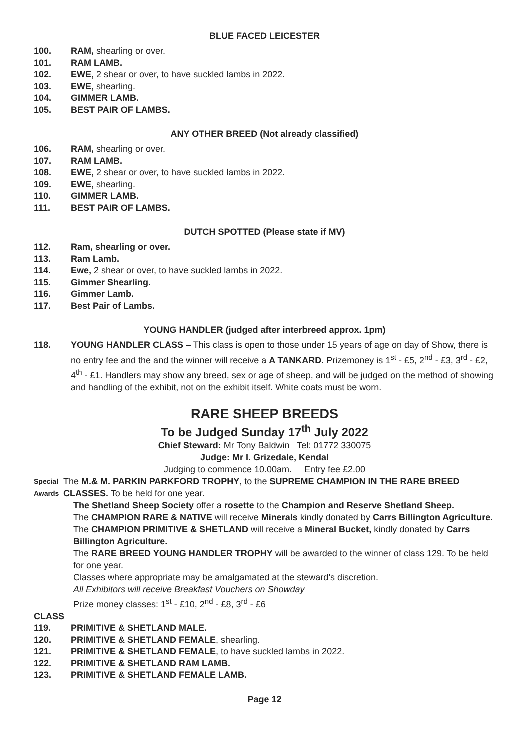BLUE FACED LEICESTER
100. RAM, shearling or over.
101. RAM LAMB.
102. EWE, 2 shear or over, to have suckled lambs in 2022.
103. EWE, shearling.
104. GIMMER LAMB.
105. BEST PAIR OF LAMBS.
ANY OTHER BREED (Not already classified)
106. RAM, shearling or over.
107. RAM LAMB.
108. EWE, 2 shear or over, to have suckled lambs in 2022.
109. EWE, shearling.
110. GIMMER LAMB.
111. BEST PAIR OF LAMBS.
DUTCH SPOTTED (Please state if MV)
112. Ram, shearling or over.
113. Ram Lamb.
114. Ewe, 2 shear or over, to have suckled lambs in 2022.
115. Gimmer Shearling.
116. Gimmer Lamb.
117. Best Pair of Lambs.
YOUNG HANDLER (judged after interbreed approx. 1pm)
118. YOUNG HANDLER CLASS – This class is open to those under 15 years of age on day of Show, there is no entry fee and the and the winner will receive a A TANKARD. Prizemoney is 1<sup>st</sup> - £5, 2<sup>nd</sup> - £3, 3<sup>rd</sup> - £2, 4<sup>th</sup> - £1. Handlers may show any breed, sex or age of sheep, and will be judged on the method of showing and handling of the exhibit, not on the exhibit itself. White coats must be worn.
RARE SHEEP BREEDS
To be Judged Sunday 17<sup>th</sup> July 2022
Chief Steward: Mr Tony Baldwin Tel: 01772 330075
Judge: Mr I. Grizedale, Kendal
Judging to commence 10.00am. Entry fee £2.00
Special Awards The M.& M. PARKIN PARKFORD TROPHY, to the SUPREME CHAMPION IN THE RARE BREED CLASSES. To be held for one year.
The Shetland Sheep Society offer a rosette to the Champion and Reserve Shetland Sheep.
The CHAMPION RARE & NATIVE will receive Minerals kindly donated by Carrs Billington Agriculture.
The CHAMPION PRIMITIVE & SHETLAND will receive a Mineral Bucket, kindly donated by Carrs Billington Agriculture.
The RARE BREED YOUNG HANDLER TROPHY will be awarded to the winner of class 129. To be held for one year.
Classes where appropriate may be amalgamated at the steward’s discretion.
All Exhibitors will receive Breakfast Vouchers on Showday
Prize money classes: 1<sup>st</sup> - £10, 2<sup>nd</sup> - £8, 3<sup>rd</sup> - £6
CLASS
119. PRIMITIVE & SHETLAND MALE.
120. PRIMITIVE & SHETLAND FEMALE, shearling.
121. PRIMITIVE & SHETLAND FEMALE, to have suckled lambs in 2022.
122. PRIMITIVE & SHETLAND RAM LAMB.
123. PRIMITIVE & SHETLAND FEMALE LAMB.
Page 12